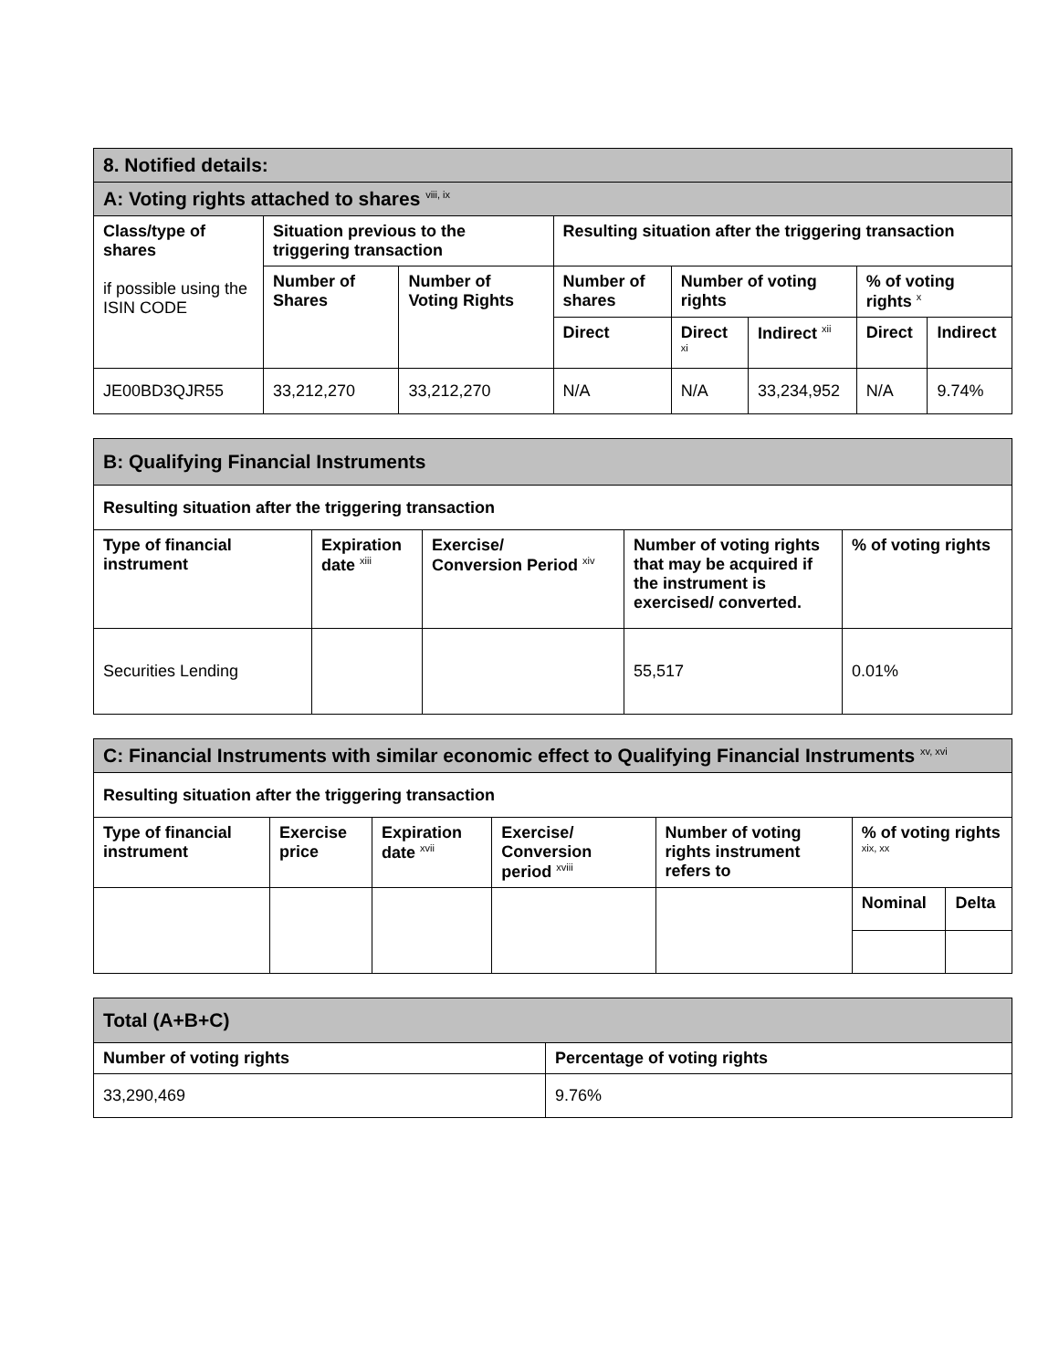| 8. Notified details: | | | | | | | |
| A: Voting rights attached to shares <sup>viii, ix</sup> | | | | | | | |
| Class/type of shares if possible using the ISIN CODE | Situation previous to the triggering transaction | | Resulting situation after the triggering transaction | | | | |
| | Number of Shares | Number of Voting Rights | Number of shares | Number of voting rights | | % of voting rights <sup>x</sup> | |
| | | | Direct | Direct <sup>xi</sup> | Indirect <sup>xii</sup> | Direct | Indirect |
| JE00BD3QJR55 | 33,212,270 | 33,212,270 | N/A | N/A | 33,234,952 | N/A | 9.74% |
| B: Qualifying Financial Instruments | | | | |
| Resulting situation after the triggering transaction | | | | |
| Type of financial instrument | Expiration date <sup>xiii</sup> | Exercise/ Conversion Period <sup>xiv</sup> | Number of voting rights that may be acquired if the instrument is exercised/ converted. | % of voting rights |
| Securities Lending | | | 55,517 | 0.01% |
| C: Financial Instruments with similar economic effect to Qualifying Financial Instruments <sup>xv, xvi</sup> | | | | | | |
| Resulting situation after the triggering transaction | | | | | | |
| Type of financial instrument | Exercise price | Expiration date <sup>xvii</sup> | Exercise/ Conversion period <sup>xviii</sup> | Number of voting rights instrument refers to | % of voting rights <sup>xix, xx</sup> | |
| | | | | | Nominal | Delta |
| Total (A+B+C) | |
| Number of voting rights | Percentage of voting rights |
| 33,290,469 | 9.76% |